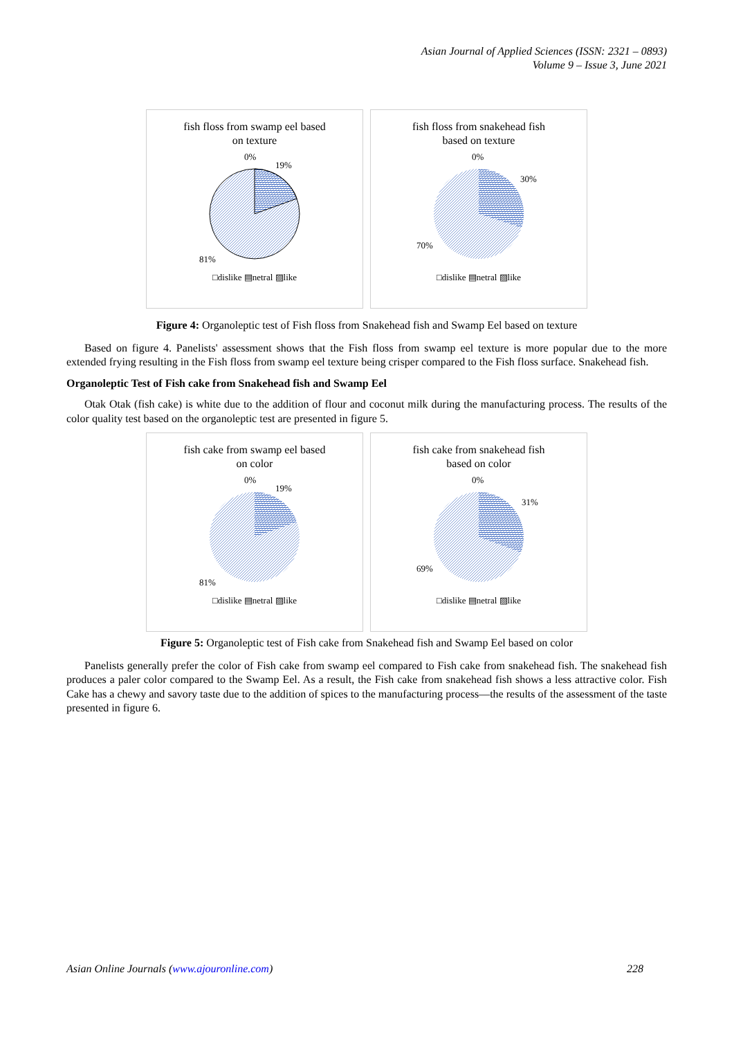Asian Journal of Applied Sciences (ISSN: 2321 – 0893)
Volume 9 – Issue 3, June 2021
fish floss from swamp eel based
on texture
0%
19%
81%
□dislike ▤netral ▨like
fish floss from snakehead fish
based on texture
0%
30%
70%
□dislike ▤netral ▨like
Figure 4: Organoleptic test of Fish floss from Snakehead fish and Swamp Eel based on texture
Based on figure 4. Panelists' assessment shows that the Fish floss from swamp eel texture is more popular due to the more extended frying resulting in the Fish floss from swamp eel texture being crisper compared to the Fish floss surface. Snakehead fish.
Organoleptic Test of Fish cake from Snakehead fish and Swamp Eel
Otak Otak (fish cake) is white due to the addition of flour and coconut milk during the manufacturing process. The results of the color quality test based on the organoleptic test are presented in figure 5.
fish cake from swamp eel based
on color
0%
19%
81%
□dislike ▤netral ▨like
fish cake from snakehead fish
based on color
0%
31%
69%
□dislike ▤netral ▨like
Figure 5: Organoleptic test of Fish cake from Snakehead fish and Swamp Eel based on color
Panelists generally prefer the color of Fish cake from swamp eel compared to Fish cake from snakehead fish. The snakehead fish produces a paler color compared to the Swamp Eel. As a result, the Fish cake from snakehead fish shows a less attractive color. Fish Cake has a chewy and savory taste due to the addition of spices to the manufacturing process—the results of the assessment of the taste presented in figure 6.
Asian Online Journals (www.ajouronline.com) 228